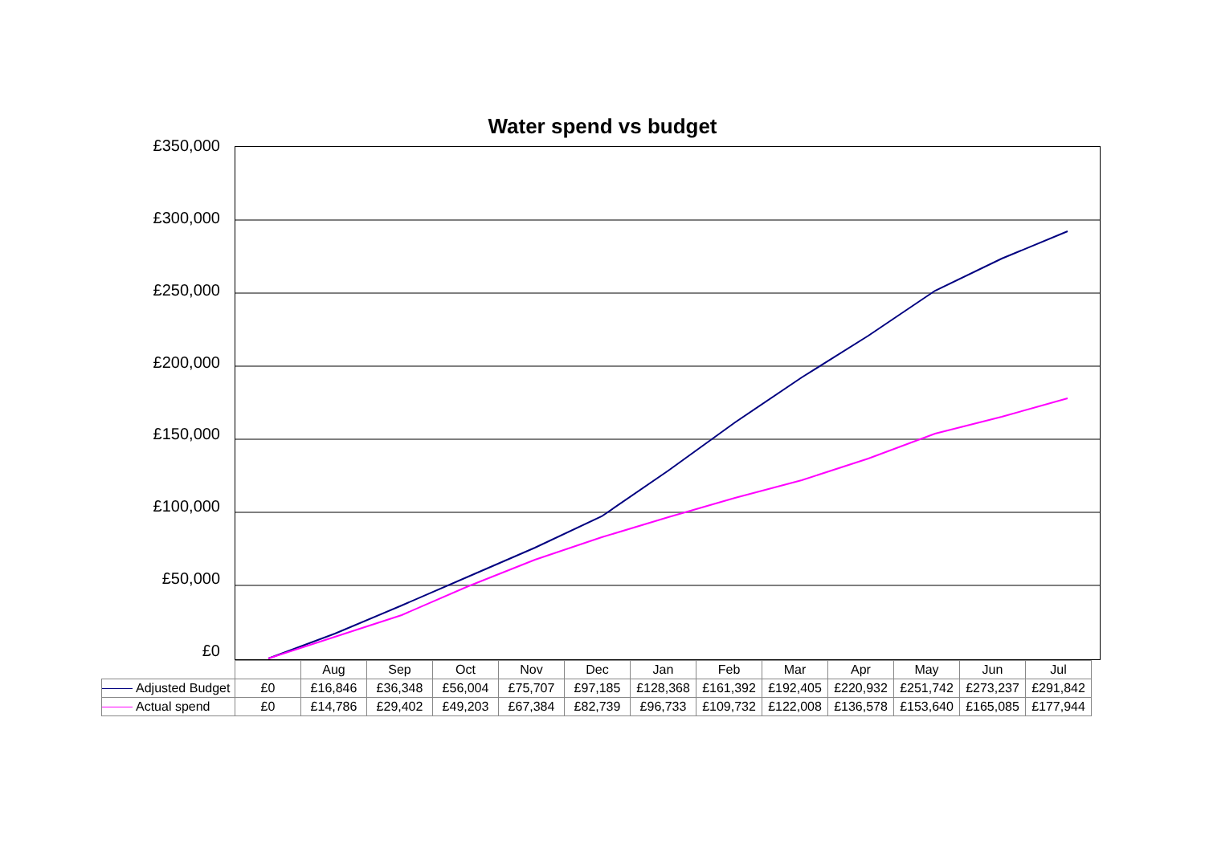Water spend vs budget
£350,000
£300,000
£250,000
£200,000
£150,000
£100,000
£50,000
£0
| | | Aug | Sep | Oct | Nov | Dec | Jan | Feb | Mar | Apr | May | Jun | Jul |
| --- | --- | --- | --- | --- | --- | --- | --- | --- | --- | --- | --- | --- | --- |
| Adjusted Budget | £0 | £16,846 | £36,348 | £56,004 | £75,707 | £97,185 | £128,368 | £161,392 | £192,405 | £220,932 | £251,742 | £273,237 | £291,842 |
| Actual spend | £0 | £14,786 | £29,402 | £49,203 | £67,384 | £82,739 | £96,733 | £109,732 | £122,008 | £136,578 | £153,640 | £165,085 | £177,944 |